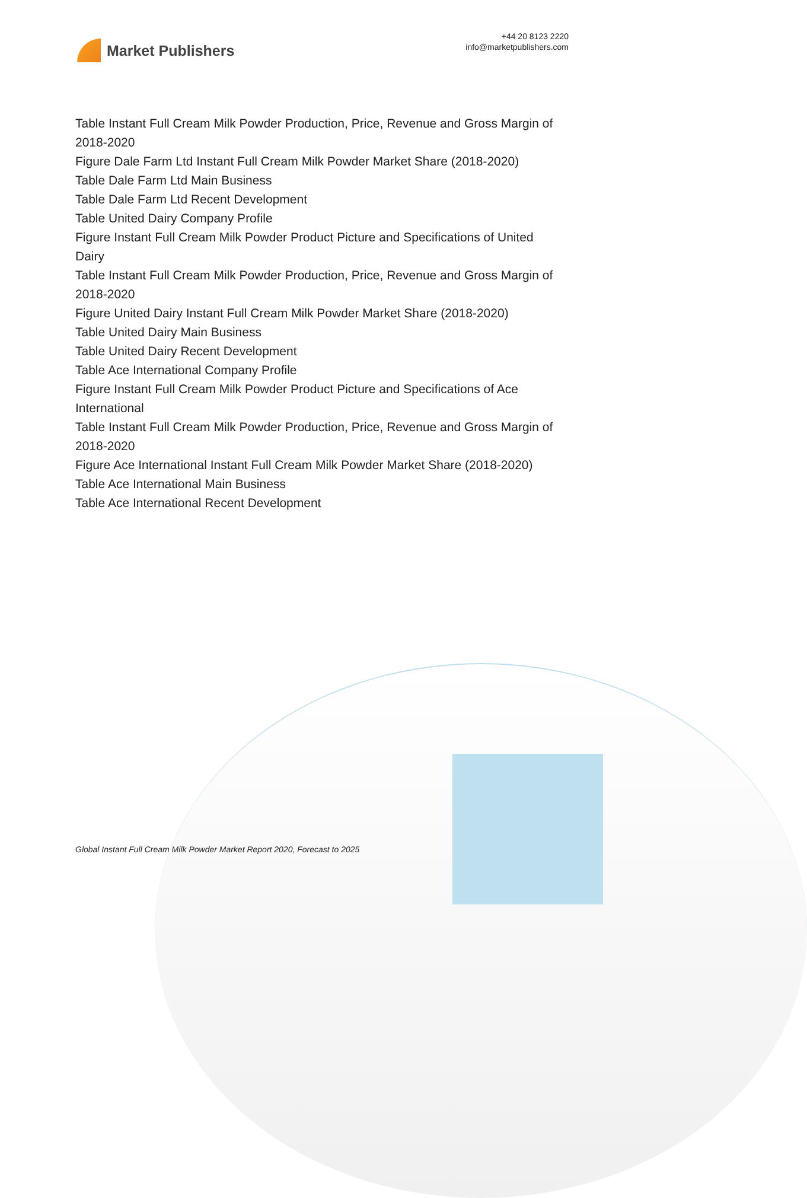Market Publishers
+44 20 8123 2220
info@marketpublishers.com
Table Instant Full Cream Milk Powder Production, Price, Revenue and Gross Margin of 2018-2020
Figure Dale Farm Ltd Instant Full Cream Milk Powder Market Share (2018-2020)
Table Dale Farm Ltd Main Business
Table Dale Farm Ltd Recent Development
Table United Dairy Company Profile
Figure Instant Full Cream Milk Powder Product Picture and Specifications of United Dairy
Table Instant Full Cream Milk Powder Production, Price, Revenue and Gross Margin of 2018-2020
Figure United Dairy Instant Full Cream Milk Powder Market Share (2018-2020)
Table United Dairy Main Business
Table United Dairy Recent Development
Table Ace International Company Profile
Figure Instant Full Cream Milk Powder Product Picture and Specifications of Ace International
Table Instant Full Cream Milk Powder Production, Price, Revenue and Gross Margin of 2018-2020
Figure Ace International Instant Full Cream Milk Powder Market Share (2018-2020)
Table Ace International Main Business
Table Ace International Recent Development
Global Instant Full Cream Milk Powder Market Report 2020, Forecast to 2025